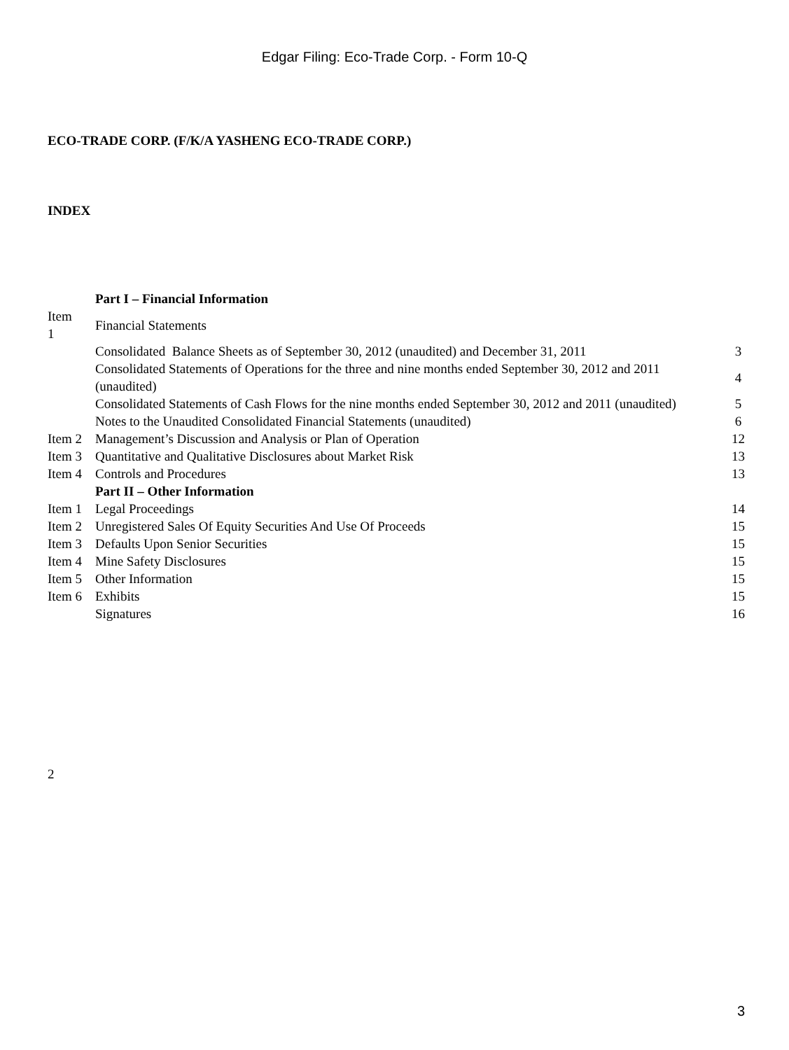Edgar Filing: Eco-Trade Corp. - Form 10-Q
ECO-TRADE CORP. (F/K/A YASHENG ECO-TRADE CORP.)
INDEX
| | Part I – Financial Information | |
| Item 1 | Financial Statements | |
| | Consolidated Balance Sheets as of September 30, 2012 (unaudited) and December 31, 2011 | 3 |
| | Consolidated Statements of Operations for the three and nine months ended September 30, 2012 and 2011 (unaudited) | 4 |
| | Consolidated Statements of Cash Flows for the nine months ended September 30, 2012 and 2011 (unaudited) | 5 |
| | Notes to the Unaudited Consolidated Financial Statements (unaudited) | 6 |
| Item 2 | Management’s Discussion and Analysis or Plan of Operation | 12 |
| Item 3 | Quantitative and Qualitative Disclosures about Market Risk | 13 |
| Item 4 | Controls and Procedures | 13 |
| | Part II – Other Information | |
| Item 1 | Legal Proceedings | 14 |
| Item 2 | Unregistered Sales Of Equity Securities And Use Of Proceeds | 15 |
| Item 3 | Defaults Upon Senior Securities | 15 |
| Item 4 | Mine Safety Disclosures | 15 |
| Item 5 | Other Information | 15 |
| Item 6 | Exhibits | 15 |
| | Signatures | 16 |
2
3